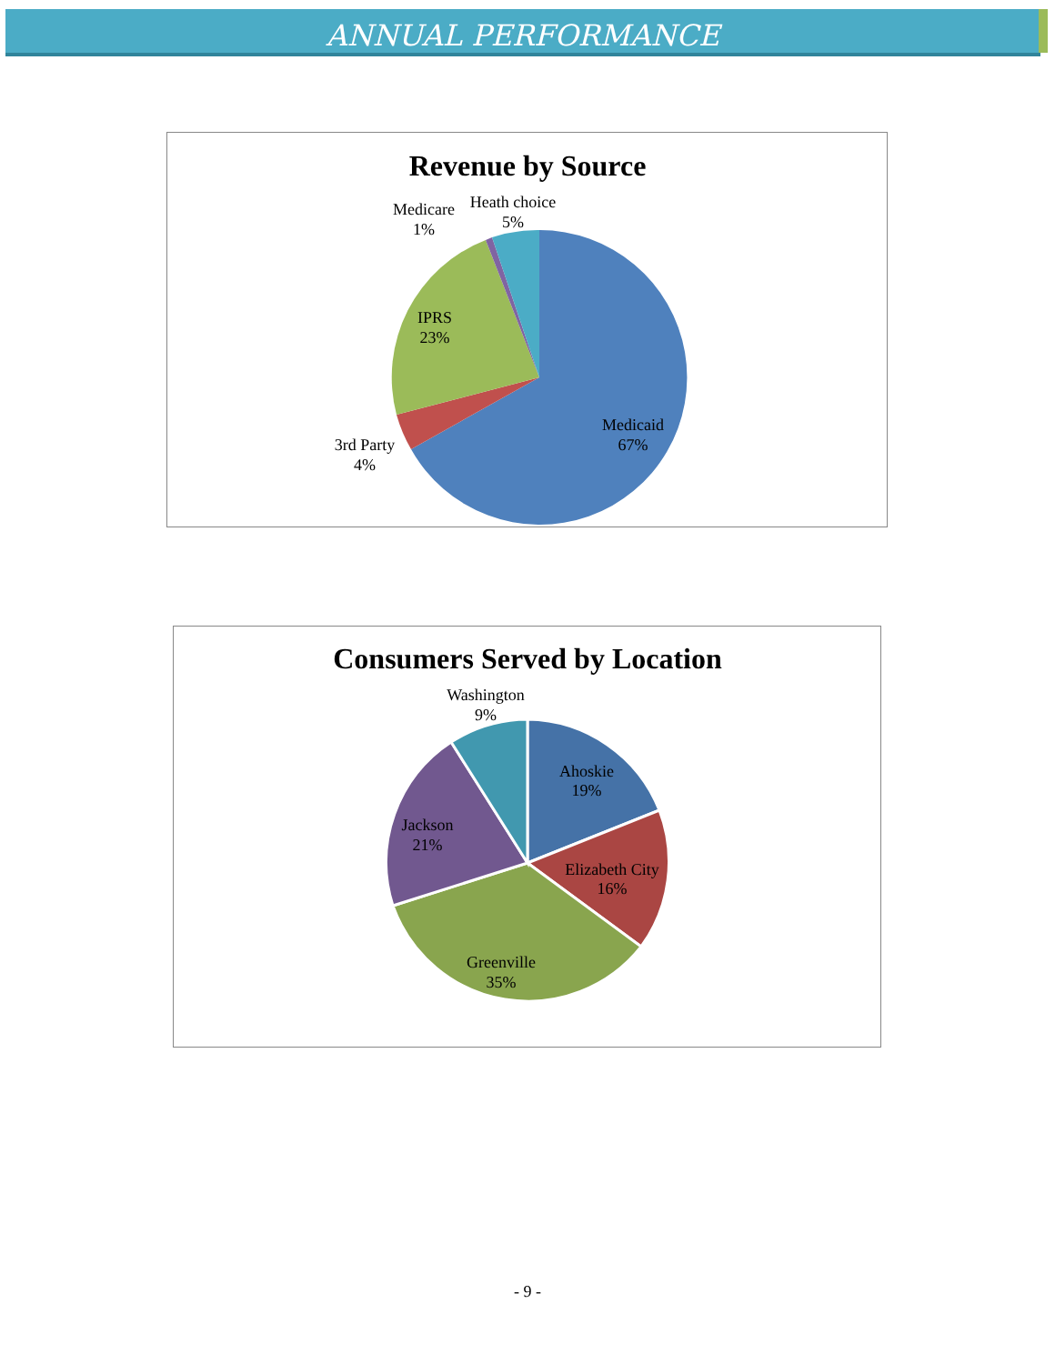ANNUAL PERFORMANCE
Revenue by Source
Medicaid
67%
3rd Party
4%
IPRS
23%
Medicare
1%
Heath choice
5%
Consumers Served by Location
Ahoskie
19%
Elizabeth City
16%
Greenville
35%
Jackson
21%
Washington
9%
- 9 -